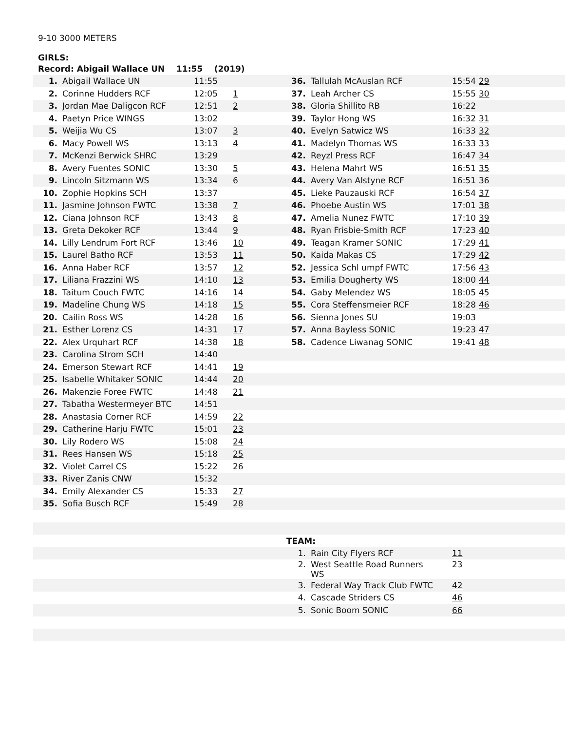9-10 3000 METERS
GIRLS:
| Record: Abigail Wallace UN 11:55 (2019) | | | | | | | |
| 1. | Abigail Wallace UN | 11:55 | | 36. | Tallulah McAuslan RCF | 15:54 | 29 |
| 2. | Corinne Hudders RCF | 12:05 | 1 | 37. | Leah Archer CS | 15:55 | 30 |
| 3. | Jordan Mae Daligcon RCF | 12:51 | 2 | 38. | Gloria Shillito RB | 16:22 | |
| 4. | Paetyn Price WINGS | 13:02 | | 39. | Taylor Hong WS | 16:32 | 31 |
| 5. | Weijia Wu CS | 13:07 | 3 | 40. | Evelyn Satwicz WS | 16:33 | 32 |
| 6. | Macy Powell WS | 13:13 | 4 | 41. | Madelyn Thomas WS | 16:33 | 33 |
| 7. | McKenzi Berwick SHRC | 13:29 | | 42. | Reyzl Press RCF | 16:47 | 34 |
| 8. | Avery Fuentes SONIC | 13:30 | 5 | 43. | Helena Mahrt WS | 16:51 | 35 |
| 9. | Lincoln Sitzmann WS | 13:34 | 6 | 44. | Avery Van Alstyne RCF | 16:51 | 36 |
| 10. | Zophie Hopkins SCH | 13:37 | | 45. | Lieke Pauzauski RCF | 16:54 | 37 |
| 11. | Jasmine Johnson FWTC | 13:38 | 7 | 46. | Phoebe Austin WS | 17:01 | 38 |
| 12. | Ciana Johnson RCF | 13:43 | 8 | 47. | Amelia Nunez FWTC | 17:10 | 39 |
| 13. | Greta Dekoker RCF | 13:44 | 9 | 48. | Ryan Frisbie-Smith RCF | 17:23 | 40 |
| 14. | Lilly Lendrum Fort RCF | 13:46 | 10 | 49. | Teagan Kramer SONIC | 17:29 | 41 |
| 15. | Laurel Batho RCF | 13:53 | 11 | 50. | Kaida Makas CS | 17:29 | 42 |
| 16. | Anna Haber RCF | 13:57 | 12 | 52. | Jessica Schl umpf FWTC | 17:56 | 43 |
| 17. | Liliana Frazzini WS | 14:10 | 13 | 53. | Emilia Dougherty WS | 18:00 | 44 |
| 18. | Taitum Couch FWTC | 14:16 | 14 | 54. | Gaby Melendez WS | 18:05 | 45 |
| 19. | Madeline Chung WS | 14:18 | 15 | 55. | Cora Steffensmeier RCF | 18:28 | 46 |
| 20. | Cailin Ross WS | 14:28 | 16 | 56. | Sienna Jones SU | 19:03 | |
| 21. | Esther Lorenz CS | 14:31 | 17 | 57. | Anna Bayless SONIC | 19:23 | 47 |
| 22. | Alex Urquhart RCF | 14:38 | 18 | 58. | Cadence Liwanag SONIC | 19:41 | 48 |
| 23. | Carolina Strom SCH | 14:40 | | | | | |
| 24. | Emerson Stewart RCF | 14:41 | 19 | | | | |
| 25. | Isabelle Whitaker SONIC | 14:44 | 20 | | | | |
| 26. | Makenzie Foree FWTC | 14:48 | 21 | | | | |
| 27. | Tabatha Westermeyer BTC | 14:51 | | | | | |
| 28. | Anastasia Corner RCF | 14:59 | 22 | | | | |
| 29. | Catherine Harju FWTC | 15:01 | 23 | | | | |
| 30. | Lily Rodero WS | 15:08 | 24 | | | | |
| 31. | Rees Hansen WS | 15:18 | 25 | | | | |
| 32. | Violet Carrel CS | 15:22 | 26 | | | | |
| 33. | River Zanis CNW | 15:32 | | | | | |
| 34. | Emily Alexander CS | 15:33 | 27 | | | | |
| 35. | Sofia Busch RCF | 15:49 | 28 | | | | |
| | | | | TEAM: | | | |
| | | | | 1. | Rain City Flyers RCF | 11 | |
| | | | | 2. | West Seattle Road Runners WS | 23 | |
| | | | | 3. | Federal Way Track Club FWTC | 42 | |
| | | | | 4. | Cascade Striders CS | 46 | |
| | | | | 5. | Sonic Boom SONIC | 66 | |